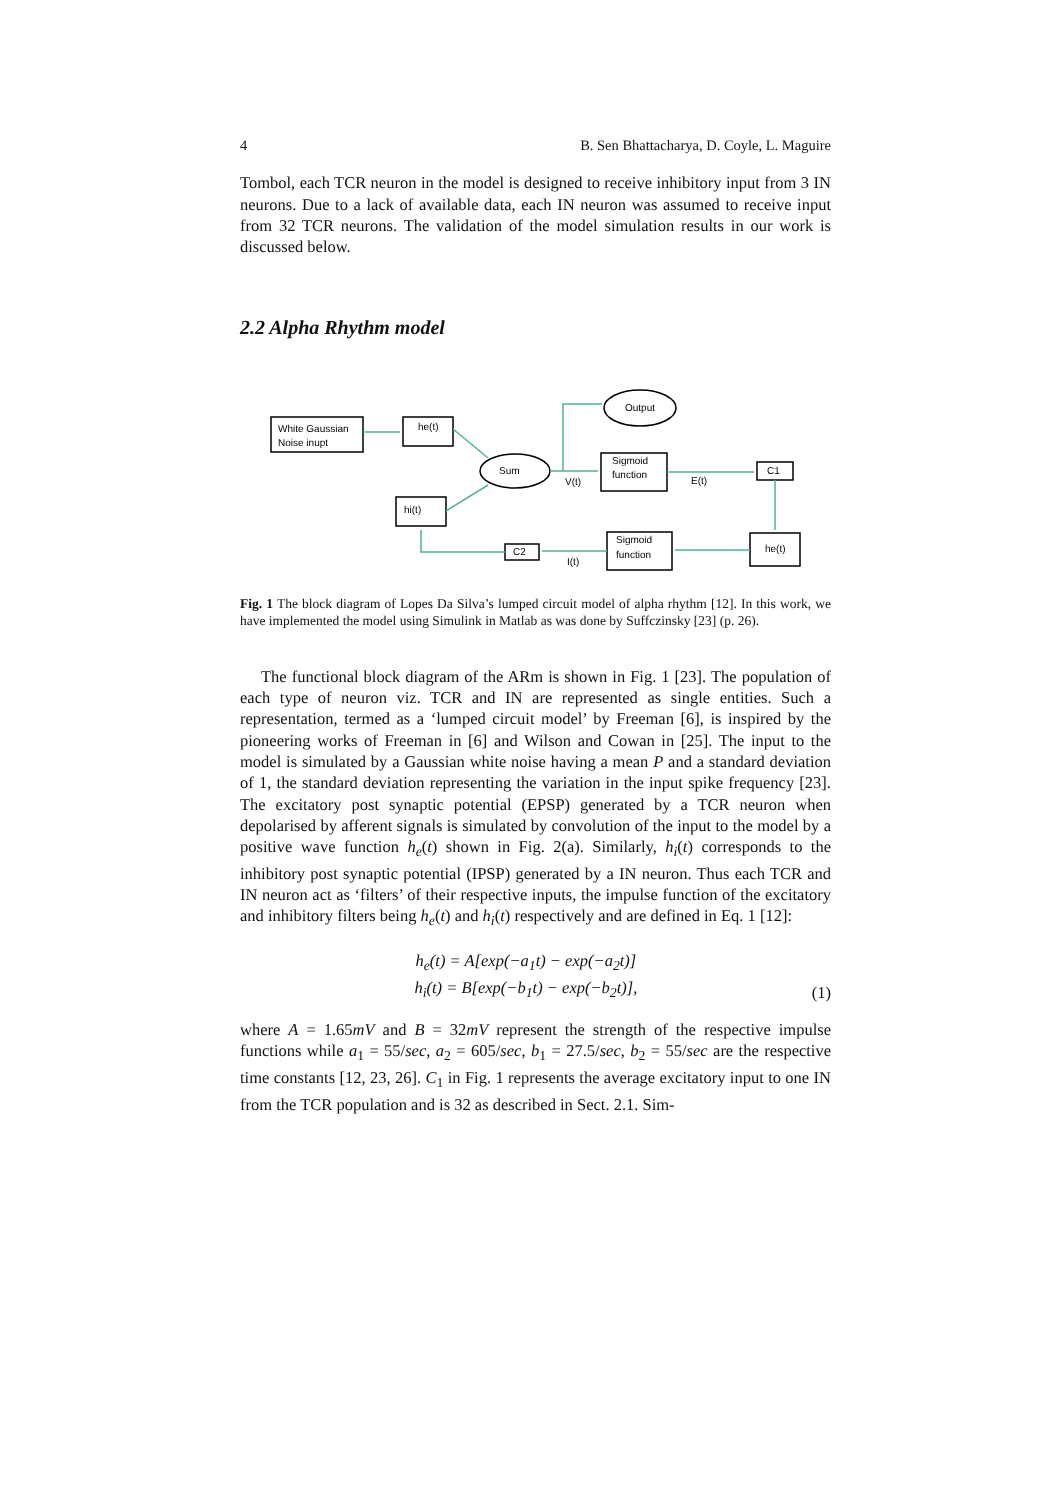4 B. Sen Bhattacharya, D. Coyle, L. Maguire
Tombol, each TCR neuron in the model is designed to receive inhibitory input from 3 IN neurons. Due to a lack of available data, each IN neuron was assumed to receive input from 32 TCR neurons. The validation of the model simulation results in our work is discussed below.
2.2 Alpha Rhythm model
White Gaussian
Noise inupt
he(t)
Sum
Output
Sigmoid
function
V(t)
E(t)
C1
he(t)
Sigmoid
function
C2
I(t)
hi(t)
Fig. 1 The block diagram of Lopes Da Silva’s lumped circuit model of alpha rhythm [12]. In this work, we have implemented the model using Simulink in Matlab as was done by Suffczinsky [23] (p. 26).
The functional block diagram of the ARm is shown in Fig. 1 [23]. The population of each type of neuron viz. TCR and IN are represented as single entities. Such a representation, termed as a ‘lumped circuit model’ by Freeman [6], is inspired by the pioneering works of Freeman in [6] and Wilson and Cowan in [25]. The input to the model is simulated by a Gaussian white noise having a mean P and a standard deviation of 1, the standard deviation representing the variation in the input spike frequency [23]. The excitatory post synaptic potential (EPSP) generated by a TCR neuron when depolarised by afferent signals is simulated by convolution of the input to the model by a positive wave function h<sub>e</sub>(t) shown in Fig. 2(a). Similarly, h<sub>i</sub>(t) corresponds to the inhibitory post synaptic potential (IPSP) generated by a IN neuron. Thus each TCR and IN neuron act as ‘filters’ of their respective inputs, the impulse function of the excitatory and inhibitory filters being h<sub>e</sub>(t) and h<sub>i</sub>(t) respectively and are defined in Eq. 1 [12]:
h<sub>e</sub>(t) = A[exp(−a<sub>1</sub>t) − exp(−a<sub>2</sub>t)]
h<sub>i</sub>(t) = B[exp(−b<sub>1</sub>t) − exp(−b<sub>2</sub>t)],
(1)
where A = 1.65mV and B = 32mV represent the strength of the respective impulse functions while a<sub>1</sub> = 55/sec, a<sub>2</sub> = 605/sec, b<sub>1</sub> = 27.5/sec, b<sub>2</sub> = 55/sec are the respective time constants [12, 23, 26]. C<sub>1</sub> in Fig. 1 represents the average excitatory input to one IN from the TCR population and is 32 as described in Sect. 2.1. Sim-